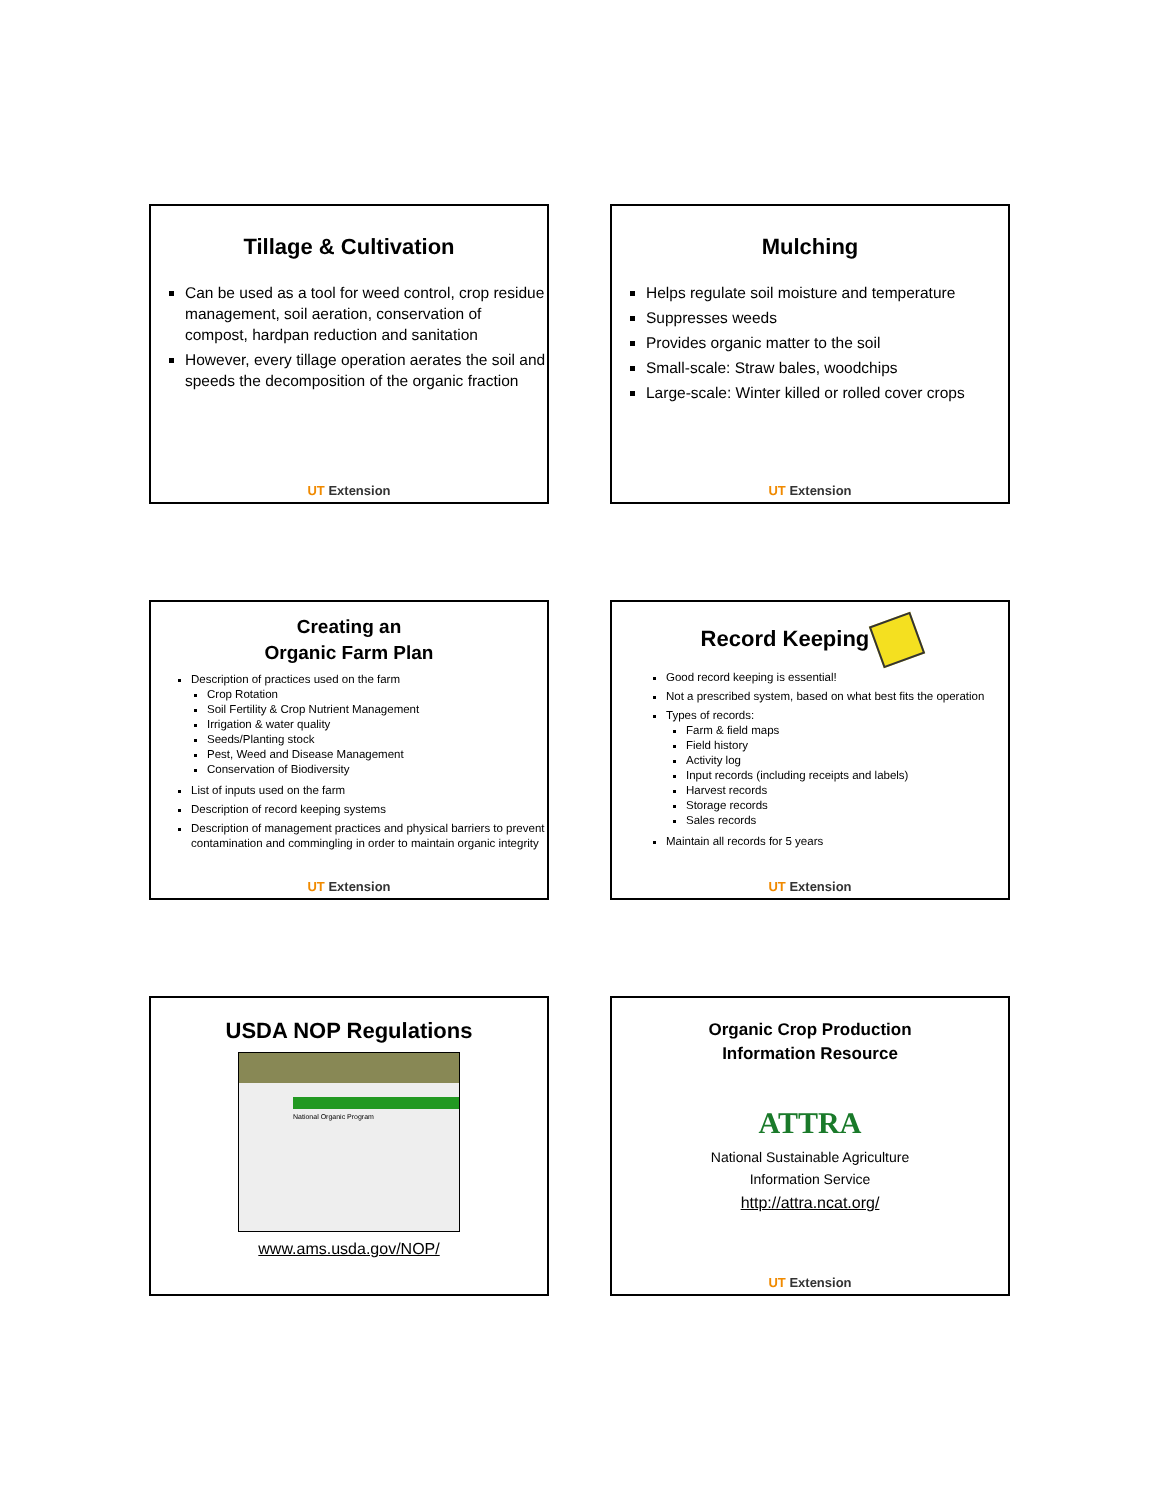Tillage & Cultivation
Can be used as a tool for weed control, crop residue management, soil aeration, conservation of compost, hardpan reduction and sanitation
However, every tillage operation aerates the soil and speeds the decomposition of the organic fraction
UT Extension
Mulching
Helps regulate soil moisture and temperature
Suppresses weeds
Provides organic matter to the soil
Small-scale: Straw bales, woodchips
Large-scale: Winter killed or rolled cover crops
UT Extension
Creating an
Organic Farm Plan
Description of practices used on the farm
Crop Rotation
Soil Fertility & Crop Nutrient Management
Irrigation & water quality
Seeds/Planting stock
Pest, Weed and Disease Management
Conservation of Biodiversity
List of inputs used on the farm
Description of record keeping systems
Description of management practices and physical barriers to prevent contamination and commingling in order to maintain organic integrity
UT Extension
Record Keeping
Good record keeping is essential!
Not a prescribed system, based on what best fits the operation
Types of records:
Farm & field maps
Field history
Activity log
Input records (including receipts and labels)
Harvest records
Storage records
Sales records
Maintain all records for 5 years
UT Extension
USDA NOP Regulations
National Organic Program
www.ams.usda.gov/NOP/
Organic Crop Production
Information Resource
ATTRA
National Sustainable Agriculture
Information Service
http://attra.ncat.org/
UT Extension